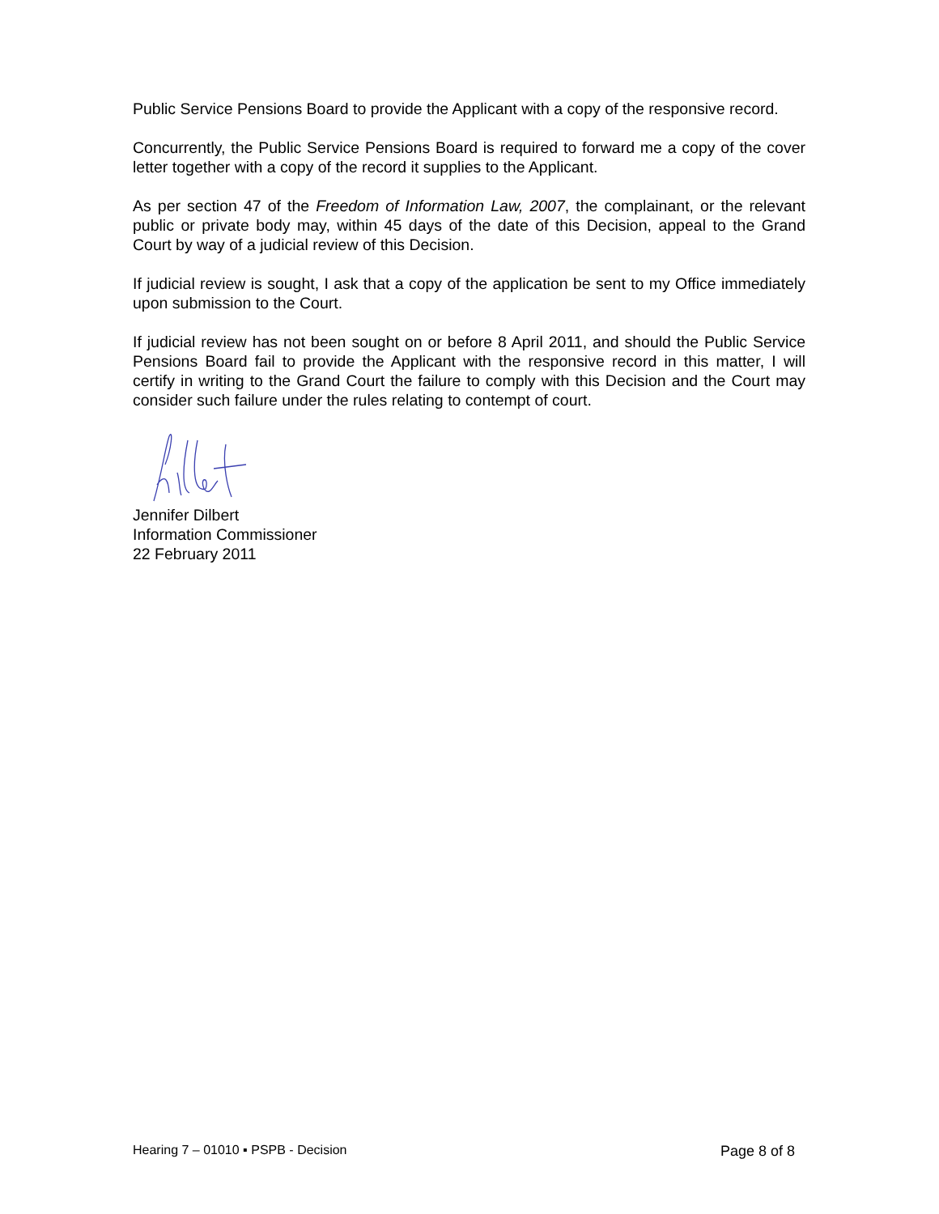Public Service Pensions Board to provide the Applicant with a copy of the responsive record.
Concurrently, the Public Service Pensions Board is required to forward me a copy of the cover letter together with a copy of the record it supplies to the Applicant.
As per section 47 of the Freedom of Information Law, 2007, the complainant, or the relevant public or private body may, within 45 days of the date of this Decision, appeal to the Grand Court by way of a judicial review of this Decision.
If judicial review is sought, I ask that a copy of the application be sent to my Office immediately upon submission to the Court.
If judicial review has not been sought on or before 8 April 2011, and should the Public Service Pensions Board fail to provide the Applicant with the responsive record in this matter, I will certify in writing to the Grand Court the failure to comply with this Decision and the Court may consider such failure under the rules relating to contempt of court.
Jennifer Dilbert
Information Commissioner
22 February 2011
Hearing 7 – 01010 ▪ PSPB - Decision Page 8 of 8